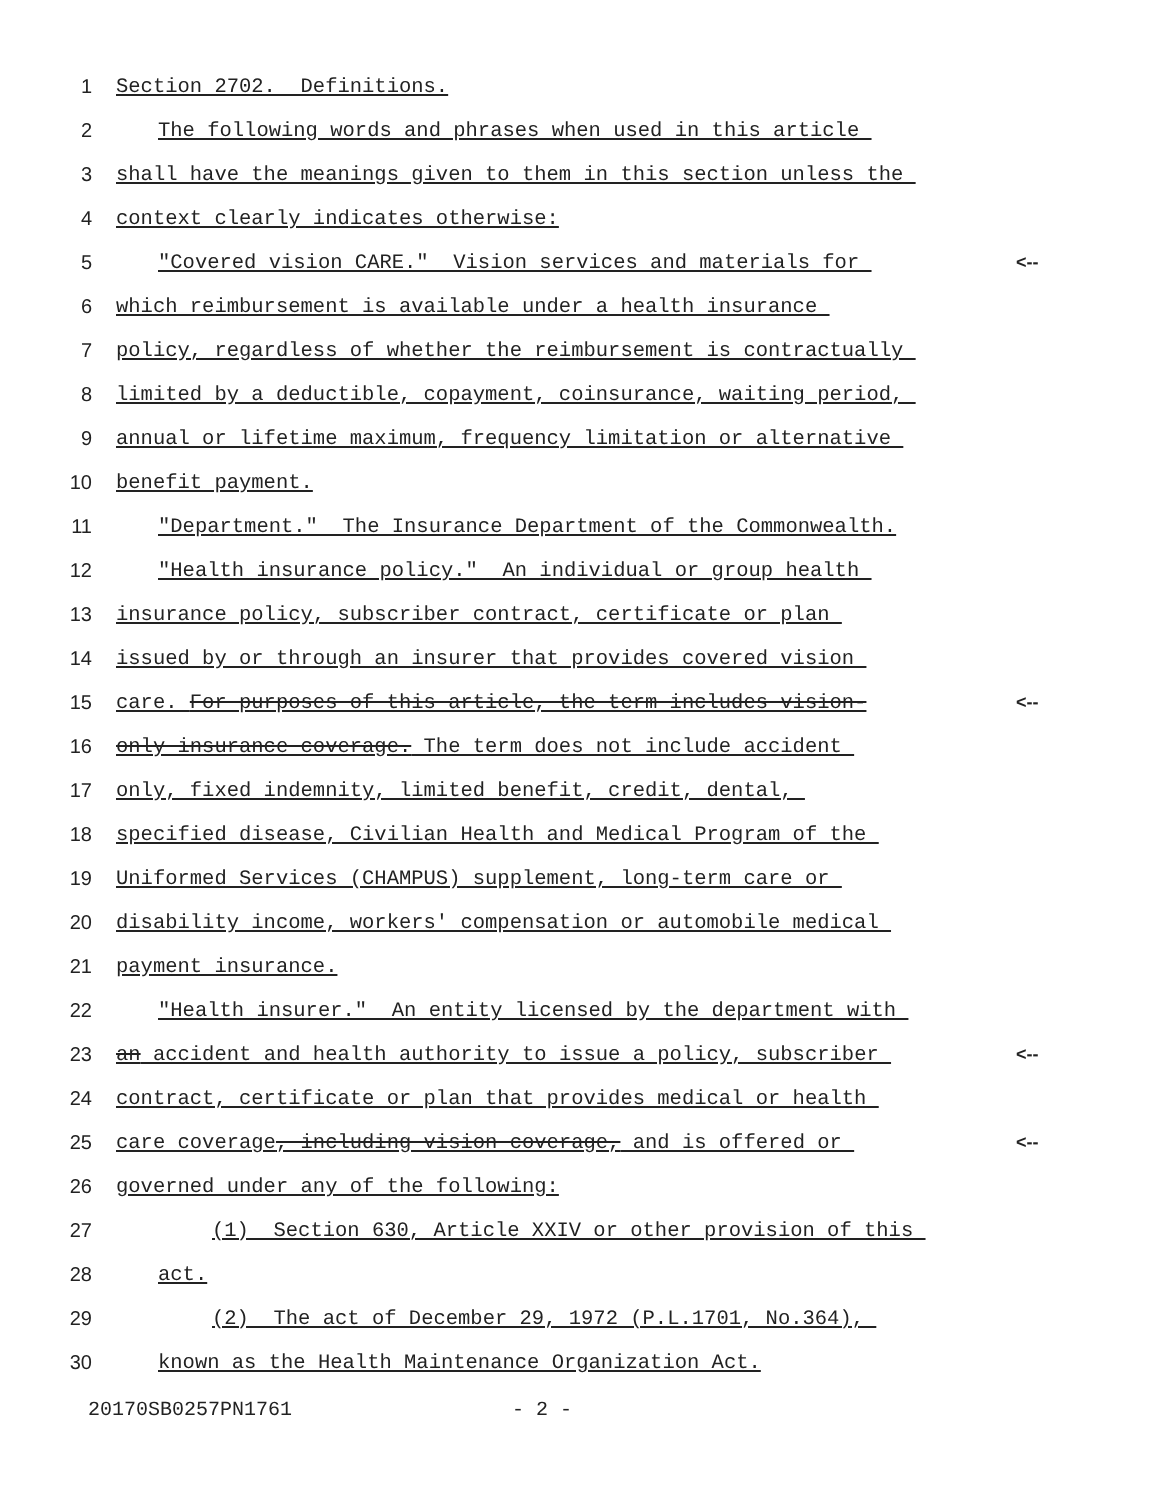1 Section 2702. Definitions.
2 The following words and phrases when used in this article
3 shall have the meanings given to them in this section unless the
4 context clearly indicates otherwise:
5 "Covered vision CARE." Vision services and materials for <--
6 which reimbursement is available under a health insurance
7 policy, regardless of whether the reimbursement is contractually
8 limited by a deductible, copayment, coinsurance, waiting period,
9 annual or lifetime maximum, frequency limitation or alternative
10 benefit payment.
11 "Department." The Insurance Department of the Commonwealth.
12 "Health insurance policy." An individual or group health
13 insurance policy, subscriber contract, certificate or plan
14 issued by or through an insurer that provides covered vision
15 care. For purposes of this article, the term includes vision- <--
16 only insurance coverage. The term does not include accident
17 only, fixed indemnity, limited benefit, credit, dental,
18 specified disease, Civilian Health and Medical Program of the
19 Uniformed Services (CHAMPUS) supplement, long-term care or
20 disability income, workers' compensation or automobile medical
21 payment insurance.
22 "Health insurer." An entity licensed by the department with
23 an accident and health authority to issue a policy, subscriber <--
24 contract, certificate or plan that provides medical or health
25 care coverage, including vision coverage, and is offered or <--
26 governed under any of the following:
27 (1) Section 630, Article XXIV or other provision of this
28 act.
29 (2) The act of December 29, 1972 (P.L.1701, No.364),
30 known as the Health Maintenance Organization Act.
20170SB0257PN1761 - 2 -